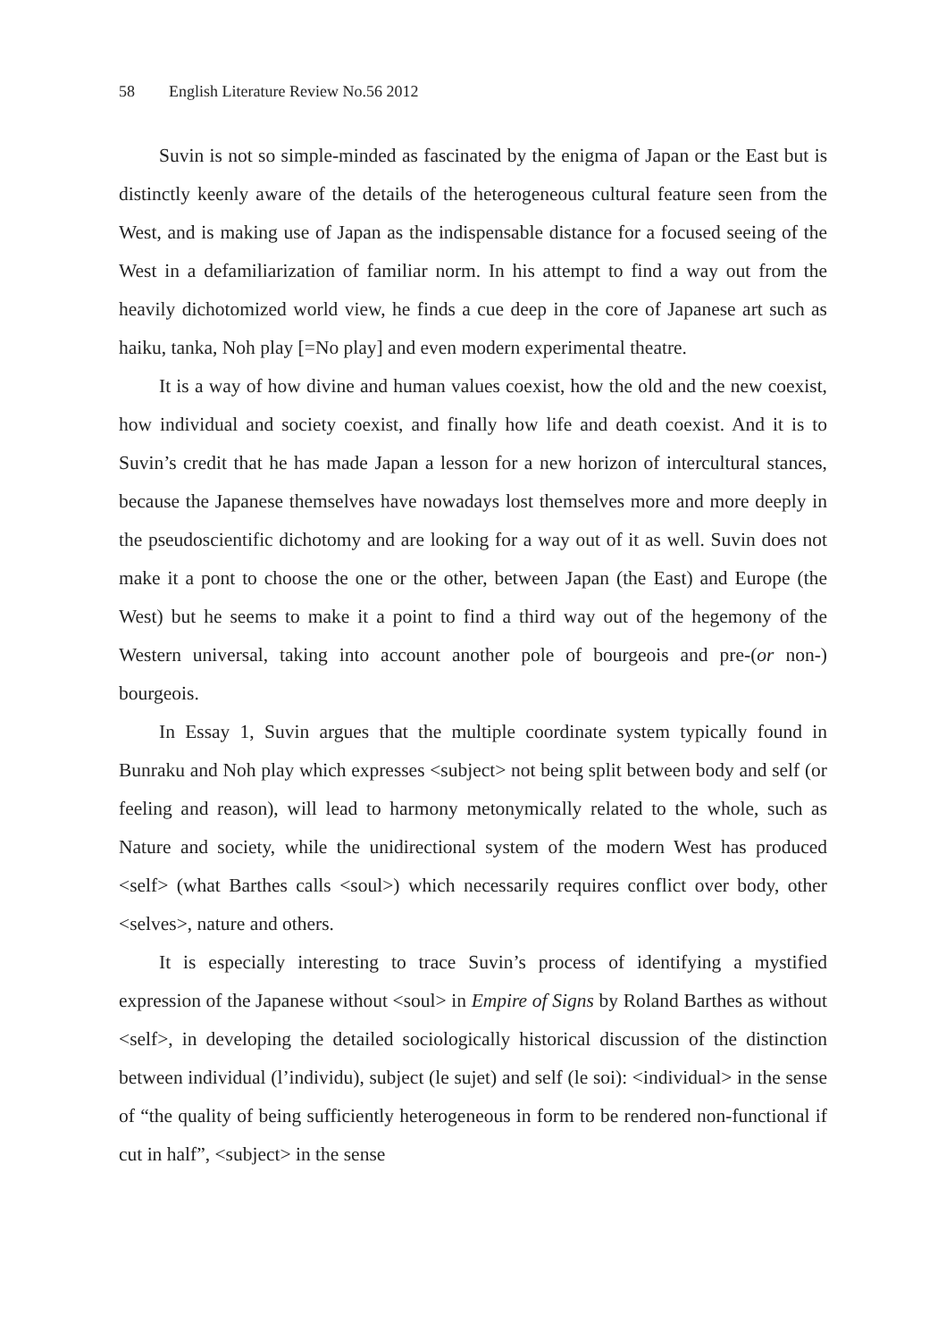58 English Literature Review No.56 2012
Suvin is not so simple-minded as fascinated by the enigma of Japan or the East but is distinctly keenly aware of the details of the heterogeneous cultural feature seen from the West, and is making use of Japan as the indispensable distance for a focused seeing of the West in a defamiliarization of familiar norm. In his attempt to find a way out from the heavily dichotomized world view, he finds a cue deep in the core of Japanese art such as haiku, tanka, Noh play [=No play] and even modern experimental theatre.
It is a way of how divine and human values coexist, how the old and the new coexist, how individual and society coexist, and finally how life and death coexist. And it is to Suvin’s credit that he has made Japan a lesson for a new horizon of intercultural stances, because the Japanese themselves have nowadays lost themselves more and more deeply in the pseudoscientific dichotomy and are looking for a way out of it as well. Suvin does not make it a pont to choose the one or the other, between Japan (the East) and Europe (the West) but he seems to make it a point to find a third way out of the hegemony of the Western universal, taking into account another pole of bourgeois and pre-(or non-) bourgeois.
In Essay 1, Suvin argues that the multiple coordinate system typically found in Bunraku and Noh play which expresses <subject> not being split between body and self (or feeling and reason), will lead to harmony metonymically related to the whole, such as Nature and society, while the unidirectional system of the modern West has produced <self> (what Barthes calls <soul>) which necessarily requires conflict over body, other <selves>, nature and others.
It is especially interesting to trace Suvin’s process of identifying a mystified expression of the Japanese without <soul> in Empire of Signs by Roland Barthes as without <self>, in developing the detailed sociologically historical discussion of the distinction between individual (l’individu), subject (le sujet) and self (le soi): <individual> in the sense of “the quality of being sufficiently heterogeneous in form to be rendered non-functional if cut in half”, <subject> in the sense